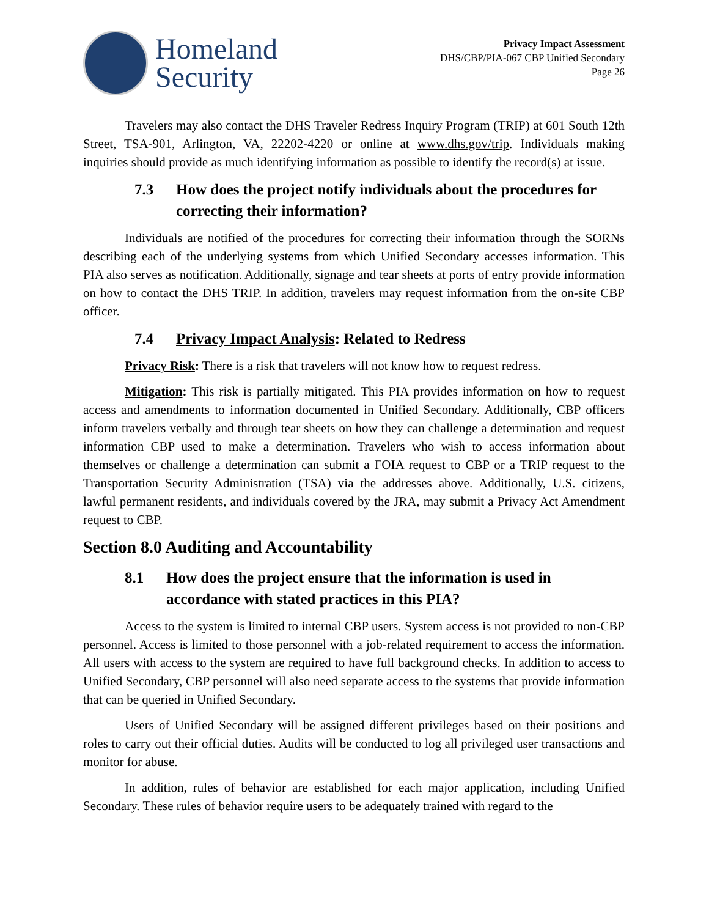Homeland
Security
Privacy Impact Assessment
DHS/CBP/PIA-067 CBP Unified Secondary
Page 26
Travelers may also contact the DHS Traveler Redress Inquiry Program (TRIP) at 601 South 12th Street, TSA-901, Arlington, VA, 22202-4220 or online at www.dhs.gov/trip. Individuals making inquiries should provide as much identifying information as possible to identify the record(s) at issue.
7.3 How does the project notify individuals about the procedures for correcting their information?
Individuals are notified of the procedures for correcting their information through the SORNs describing each of the underlying systems from which Unified Secondary accesses information. This PIA also serves as notification. Additionally, signage and tear sheets at ports of entry provide information on how to contact the DHS TRIP. In addition, travelers may request information from the on-site CBP officer.
7.4 Privacy Impact Analysis: Related to Redress
Privacy Risk: There is a risk that travelers will not know how to request redress.
Mitigation: This risk is partially mitigated. This PIA provides information on how to request access and amendments to information documented in Unified Secondary. Additionally, CBP officers inform travelers verbally and through tear sheets on how they can challenge a determination and request information CBP used to make a determination. Travelers who wish to access information about themselves or challenge a determination can submit a FOIA request to CBP or a TRIP request to the Transportation Security Administration (TSA) via the addresses above. Additionally, U.S. citizens, lawful permanent residents, and individuals covered by the JRA, may submit a Privacy Act Amendment request to CBP.
Section 8.0 Auditing and Accountability
8.1 How does the project ensure that the information is used in accordance with stated practices in this PIA?
Access to the system is limited to internal CBP users. System access is not provided to non-CBP personnel. Access is limited to those personnel with a job-related requirement to access the information. All users with access to the system are required to have full background checks. In addition to access to Unified Secondary, CBP personnel will also need separate access to the systems that provide information that can be queried in Unified Secondary.
Users of Unified Secondary will be assigned different privileges based on their positions and roles to carry out their official duties. Audits will be conducted to log all privileged user transactions and monitor for abuse.
In addition, rules of behavior are established for each major application, including Unified Secondary. These rules of behavior require users to be adequately trained with regard to the